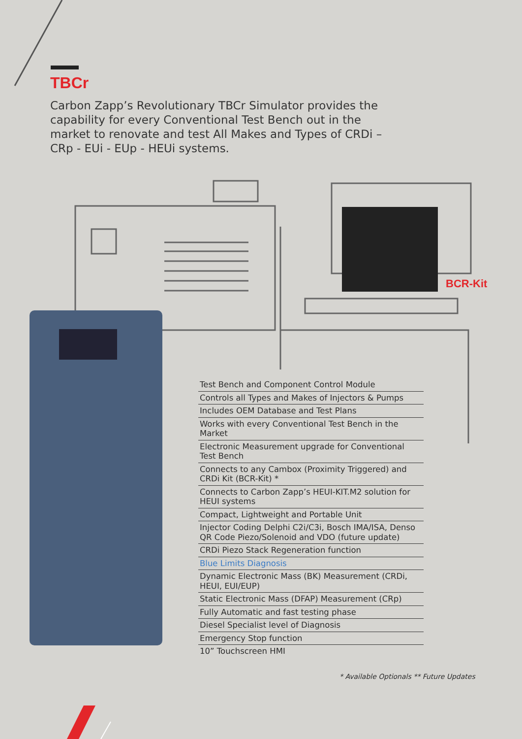TBCr
Carbon Zapp’s Revolutionary TBCr Simulator provides the capability for every Conventional Test Bench out in the market to renovate and test All Makes and Types of CRDi – CRp - EUi - EUp - HEUi systems.
BCR-Kit
Test Bench and Component Control Module
Controls all Types and Makes of Injectors & Pumps
Includes OEM Database and Test Plans
Works with every Conventional Test Bench in the Market
Electronic Measurement upgrade for Conventional Test Bench
Connects to any Cambox (Proximity Triggered) and CRDi Kit (BCR-Kit) *
Connects to Carbon Zapp’s HEUI-KIT.M2 solution for HEUI systems
Compact, Lightweight and Portable Unit
Injector Coding Delphi C2i/C3i, Bosch IMA/ISA, Denso QR Code Piezo/Solenoid and VDO (future update)
CRDi Piezo Stack Regeneration function
Blue Limits Diagnosis
Dynamic Electronic Mass (BK) Measurement (CRDi, HEUI, EUI/EUP)
Static Electronic Mass (DFAP) Measurement (CRp)
Fully Automatic and fast testing phase
Diesel Specialist level of Diagnosis
Emergency Stop function
10” Touchscreen HMI
* Available Optionals ** Future Updates